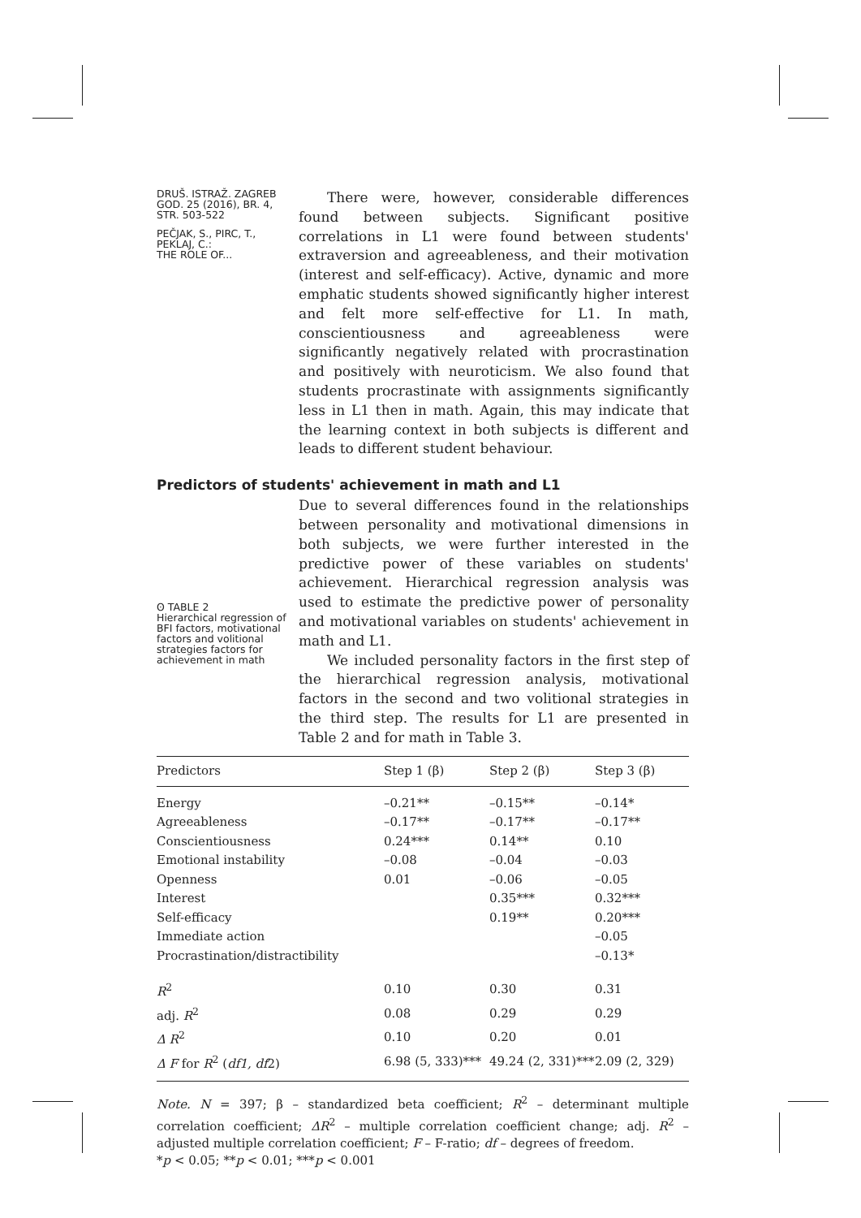DRUŠ. ISTRAŽ. ZAGREB
GOD. 25 (2016), BR. 4,
STR. 503-522
PEČJAK, S., PIRC, T.,
PEKLAJ, C.:
THE ROLE OF...
There were, however, considerable differences found between subjects. Significant positive correlations in L1 were found between students' extraversion and agreeableness, and their motivation (interest and self-efficacy). Active, dynamic and more emphatic students showed significantly higher interest and felt more self-effective for L1. In math, conscientiousness and agreeableness were significantly negatively related with procrastination and positively with neuroticism. We also found that students procrastinate with assignments significantly less in L1 then in math. Again, this may indicate that the learning context in both subjects is different and leads to different student behaviour.
Predictors of students' achievement in math and L1
ʘ TABLE 2
Hierarchical regression of BFI factors, motivational factors and volitional strategies factors for achievement in math
Due to several differences found in the relationships between personality and motivational dimensions in both subjects, we were further interested in the predictive power of these variables on students' achievement. Hierarchical regression analysis was used to estimate the predictive power of personality and motivational variables on students' achievement in math and L1.
We included personality factors in the first step of the hierarchical regression analysis, motivational factors in the second and two volitional strategies in the third step. The results for L1 are presented in Table 2 and for math in Table 3.
| Predictors | Step 1 (β) | Step 2 (β) | Step 3 (β) |
| --- | --- | --- | --- |
| Energy | –0.21** | –0.15** | –0.14* |
| Agreeableness | –0.17** | –0.17** | –0.17** |
| Conscientiousness | 0.24*** | 0.14** | 0.10 |
| Emotional instability | –0.08 | –0.04 | –0.03 |
| Openness | 0.01 | –0.06 | –0.05 |
| Interest | | 0.35*** | 0.32*** |
| Self-efficacy | | 0.19** | 0.20*** |
| Immediate action | | | –0.05 |
| Procrastination/distractibility | | | –0.13* |
| R<sup>2</sup> | 0.10 | 0.30 | 0.31 |
| adj. R<sup>2</sup> | 0.08 | 0.29 | 0.29 |
| Δ R<sup>2</sup> | 0.10 | 0.20 | 0.01 |
| Δ F for R<sup>2</sup> ( df1, df 2) | 6.98 (5, 333)*** | 49.24 (2, 331)*** | 2.09 (2, 329) |
Note. N = 397; β – standardized beta coefficient; R<sup>2</sup> – determinant multiple correlation coefficient; ΔR<sup>2</sup> – multiple correlation coefficient change; adj. R<sup>2</sup> – adjusted multiple correlation coefficient; F – F-ratio; df – degrees of freedom.
*p < 0.05; **p < 0.01; ***p < 0.001